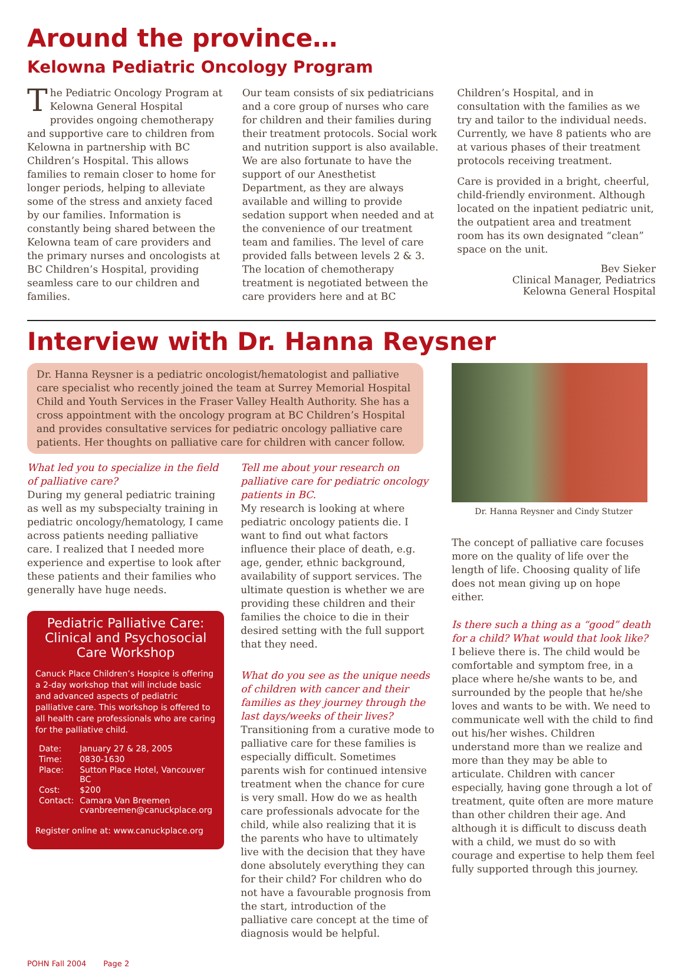Around the province…
Kelowna Pediatric Oncology Program
The Pediatric Oncology Program at Kelowna General Hospital provides ongoing chemotherapy and supportive care to children from Kelowna in partnership with BC Children’s Hospital. This allows families to remain closer to home for longer periods, helping to alleviate some of the stress and anxiety faced by our families. Information is constantly being shared between the Kelowna team of care providers and the primary nurses and oncologists at BC Children’s Hospital, providing seamless care to our children and families.
Our team consists of six pediatricians and a core group of nurses who care for children and their families during their treatment protocols. Social work and nutrition support is also available. We are also fortunate to have the support of our Anesthetist Department, as they are always available and willing to provide sedation support when needed and at the convenience of our treatment team and families. The level of care provided falls between levels 2 & 3. The location of chemotherapy treatment is negotiated between the care providers here and at BC
Children’s Hospital, and in consultation with the families as we try and tailor to the individual needs. Currently, we have 8 patients who are at various phases of their treatment protocols receiving treatment.
Care is provided in a bright, cheerful, child-friendly environment. Although located on the inpatient pediatric unit, the outpatient area and treatment room has its own designated “clean” space on the unit.
Bev Sieker
Clinical Manager, Pediatrics
Kelowna General Hospital
Interview with Dr. Hanna Reysner
Dr. Hanna Reysner is a pediatric oncologist/hematologist and palliative care specialist who recently joined the team at Surrey Memorial Hospital Child and Youth Services in the Fraser Valley Health Authority. She has a cross appointment with the oncology program at BC Children’s Hospital and provides consultative services for pediatric oncology palliative care patients. Her thoughts on palliative care for children with cancer follow.
What led you to specialize in the field of palliative care?
During my general pediatric training as well as my subspecialty training in pediatric oncology/hematology, I came across patients needing palliative care. I realized that I needed more experience and expertise to look after these patients and their families who generally have huge needs.
Pediatric Palliative Care:
Clinical and Psychosocial
Care Workshop
Canuck Place Children’s Hospice is offering a 2-day workshop that will include basic and advanced aspects of pediatric palliative care. This workshop is offered to all health care professionals who are caring for the palliative child.
| Date: | January 27 & 28, 2005 |
| Time: | 0830-1630 |
| Place: | Sutton Place Hotel, Vancouver BC |
| Cost: | $200 |
| Contact: | Camara Van Breemen cvanbreemen@canuckplace.org |
Register online at: www.canuckplace.org
Tell me about your research on palliative care for pediatric oncology patients in BC.
My research is looking at where pediatric oncology patients die. I want to find out what factors influence their place of death, e.g. age, gender, ethnic background, availability of support services. The ultimate question is whether we are providing these children and their families the choice to die in their desired setting with the full support that they need.
What do you see as the unique needs of children with cancer and their families as they journey through the last days/weeks of their lives?
Transitioning from a curative mode to palliative care for these families is especially difficult. Sometimes parents wish for continued intensive treatment when the chance for cure is very small. How do we as health care professionals advocate for the child, while also realizing that it is the parents who have to ultimately live with the decision that they have done absolutely everything they can for their child? For children who do not have a favourable prognosis from the start, introduction of the palliative care concept at the time of diagnosis would be helpful.
Dr. Hanna Reysner and Cindy Stutzer
The concept of palliative care focuses more on the quality of life over the length of life. Choosing quality of life does not mean giving up on hope either.
Is there such a thing as a “good” death for a child? What would that look like?
I believe there is. The child would be comfortable and symptom free, in a place where he/she wants to be, and surrounded by the people that he/she loves and wants to be with. We need to communicate well with the child to find out his/her wishes. Children understand more than we realize and more than they may be able to articulate. Children with cancer especially, having gone through a lot of treatment, quite often are more mature than other children their age. And although it is difficult to discuss death with a child, we must do so with courage and expertise to help them feel fully supported through this journey.
POHN Fall 2004 Page 2